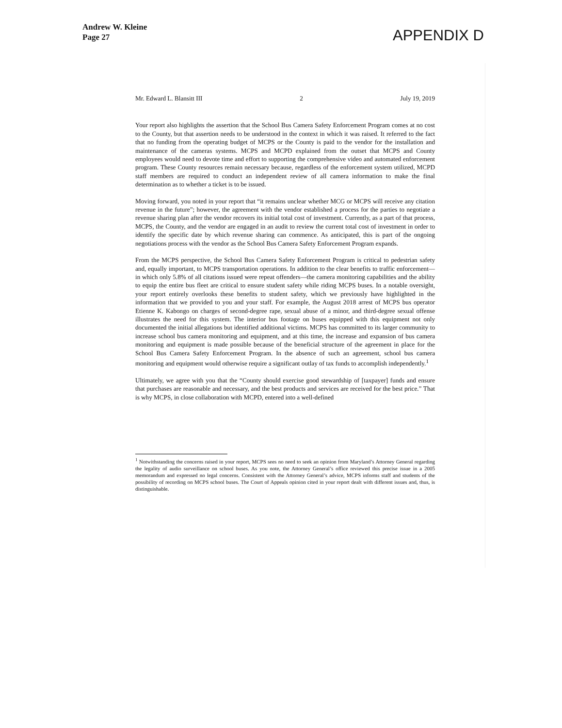Andrew W. Kleine
Page 27
APPENDIX D
Mr. Edward L. Blansitt III 2 July 19, 2019
Your report also highlights the assertion that the School Bus Camera Safety Enforcement Program comes at no cost to the County, but that assertion needs to be understood in the context in which it was raised. It referred to the fact that no funding from the operating budget of MCPS or the County is paid to the vendor for the installation and maintenance of the cameras systems. MCPS and MCPD explained from the outset that MCPS and County employees would need to devote time and effort to supporting the comprehensive video and automated enforcement program. These County resources remain necessary because, regardless of the enforcement system utilized, MCPD staff members are required to conduct an independent review of all camera information to make the final determination as to whether a ticket is to be issued.
Moving forward, you noted in your report that “it remains unclear whether MCG or MCPS will receive any citation revenue in the future”; however, the agreement with the vendor established a process for the parties to negotiate a revenue sharing plan after the vendor recovers its initial total cost of investment. Currently, as a part of that process, MCPS, the County, and the vendor are engaged in an audit to review the current total cost of investment in order to identify the specific date by which revenue sharing can commence. As anticipated, this is part of the ongoing negotiations process with the vendor as the School Bus Camera Safety Enforcement Program expands.
From the MCPS perspective, the School Bus Camera Safety Enforcement Program is critical to pedestrian safety and, equally important, to MCPS transportation operations. In addition to the clear benefits to traffic enforcement—in which only 5.8% of all citations issued were repeat offenders—the camera monitoring capabilities and the ability to equip the entire bus fleet are critical to ensure student safety while riding MCPS buses. In a notable oversight, your report entirely overlooks these benefits to student safety, which we previously have highlighted in the information that we provided to you and your staff. For example, the August 2018 arrest of MCPS bus operator Etienne K. Kabongo on charges of second-degree rape, sexual abuse of a minor, and third-degree sexual offense illustrates the need for this system. The interior bus footage on buses equipped with this equipment not only documented the initial allegations but identified additional victims. MCPS has committed to its larger community to increase school bus camera monitoring and equipment, and at this time, the increase and expansion of bus camera monitoring and equipment is made possible because of the beneficial structure of the agreement in place for the School Bus Camera Safety Enforcement Program. In the absence of such an agreement, school bus camera monitoring and equipment would otherwise require a significant outlay of tax funds to accomplish independently.<sup>1</sup>
Ultimately, we agree with you that the “County should exercise good stewardship of [taxpayer] funds and ensure that purchases are reasonable and necessary, and the best products and services are received for the best price.” That is why MCPS, in close collaboration with MCPD, entered into a well-defined
<sup>1</sup> Notwithstanding the concerns raised in your report, MCPS sees no need to seek an opinion from Maryland’s Attorney General regarding the legality of audio surveillance on school buses. As you note, the Attorney General’s office reviewed this precise issue in a 2005 memorandum and expressed no legal concerns. Consistent with the Attorney General’s advice, MCPS informs staff and students of the possibility of recording on MCPS school buses. The Court of Appeals opinion cited in your report dealt with different issues and, thus, is distinguishable.